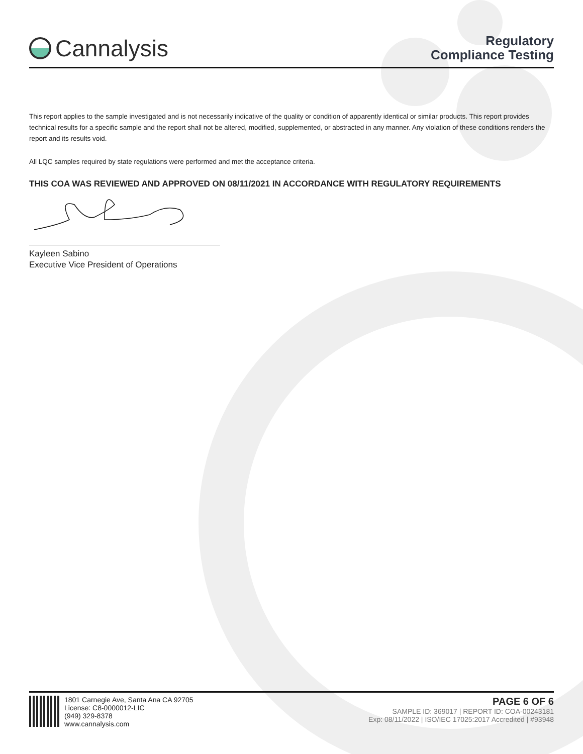Cannalysis
Regulatory
Compliance Testing
This report applies to the sample investigated and is not necessarily indicative of the quality or condition of apparently identical or similar products. This report provides technical results for a specific sample and the report shall not be altered, modified, supplemented, or abstracted in any manner. Any violation of these conditions renders the report and its results void.
All LQC samples required by state regulations were performed and met the acceptance criteria.
THIS COA WAS REVIEWED AND APPROVED ON 08/11/2021 IN ACCORDANCE WITH REGULATORY REQUIREMENTS
Kayleen Sabino
Executive Vice President of Operations
1801 Carnegie Ave, Santa Ana CA 92705
License: C8-0000012-LIC
(949) 329-8378
www.cannalysis.com
PAGE 6 OF 6
SAMPLE ID: 369017 | REPORT ID: COA-00243181
Exp: 08/11/2022 | ISO/IEC 17025:2017 Accredited | #93948